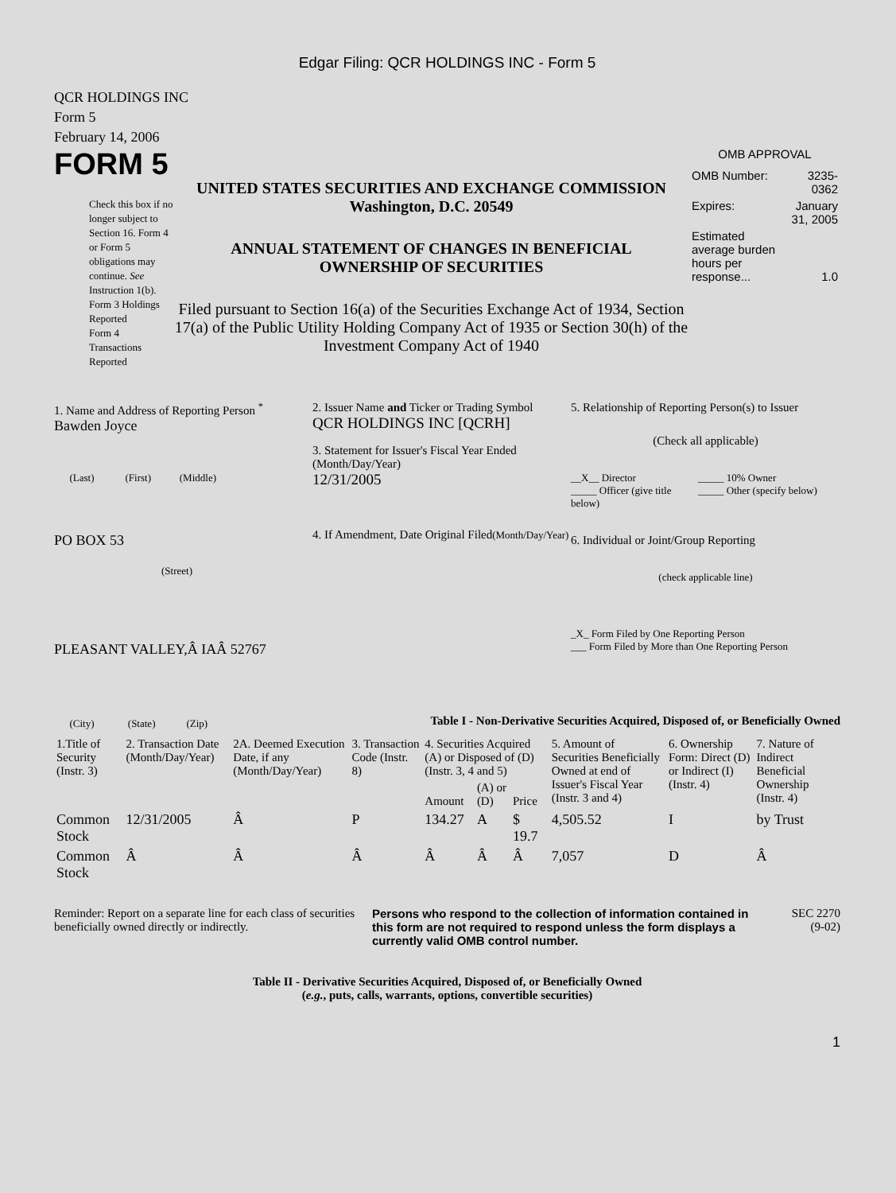Edgar Filing: QCR HOLDINGS INC - Form 5
QCR HOLDINGS INC
Form 5
February 14, 2006
FORM 5
Check this box if no longer subject to Section 16. Form 4 or Form 5 obligations may continue. See Instruction 1(b).
Form 3 Holdings Reported
Form 4 Transactions Reported
UNITED STATES SECURITIES AND EXCHANGE COMMISSION
Washington, D.C. 20549
ANNUAL STATEMENT OF CHANGES IN BENEFICIAL
OWNERSHIP OF SECURITIES
Filed pursuant to Section 16(a) of the Securities Exchange Act of 1934, Section 17(a) of the Public Utility Holding Company Act of 1935 or Section 30(h) of the Investment Company Act of 1940
OMB APPROVAL
| OMB Number: | 3235-0362 |
| Expires: | January 31, 2005 |
| Estimated average burden hours per response... | 1.0 |
1. Name and Address of Reporting Person <sup>*</sup>
Bawden Joyce
(Last) (First) (Middle)
PO BOX 53
(Street)
PLEASANT VALLEY,Â IAÂ 52767
(City) (State) (Zip)
2. Issuer Name and Ticker or Trading Symbol
QCR HOLDINGS INC [QCRH]
3. Statement for Issuer's Fiscal Year Ended (Month/Day/Year)
12/31/2005
4. If Amendment, Date Original Filed(Month/Day/Year)
5. Relationship of Reporting Person(s) to Issuer
(Check all applicable)
__X__ Director
_____ Officer (give title below)
_____ 10% Owner
_____ Other (specify below)
6. Individual or Joint/Group Reporting
(check applicable line)
_X_ Form Filed by One Reporting Person
___ Form Filed by More than One Reporting Person
Table I - Non-Derivative Securities Acquired, Disposed of, or Beneficially Owned
| 1.Title of Security (Instr. 3) | 2. Transaction Date (Month/Day/Year) | 2A. Deemed Execution Date, if any (Month/Day/Year) | 3. Transaction Code (Instr. 8) | 4. Securities Acquired (A) or Disposed of (D) (Instr. 3, 4 and 5) | | | 5. Amount of Securities Beneficially Owned at end of Issuer's Fiscal Year (Instr. 3 and 4) | 6. Ownership Form: Direct (D) or Indirect (I) (Instr. 4) | 7. Nature of Indirect Beneficial Ownership (Instr. 4) |
| --- | --- | --- | --- | --- | --- | --- | --- | --- | --- |
| | | | | Amount | (A) or (D) | Price | | | |
| Common Stock | 12/31/2005 | Â | P | 134.27 | A | $ 19.7 | 4,505.52 | I | by Trust |
| Common Stock | Â | Â | Â | Â | Â | Â | 7,057 | D | Â |
Reminder: Report on a separate line for each class of securities beneficially owned directly or indirectly.
Persons who respond to the collection of information contained in this form are not required to respond unless the form displays a currently valid OMB control number.
SEC 2270
(9-02)
Table II - Derivative Securities Acquired, Disposed of, or Beneficially Owned
(e.g., puts, calls, warrants, options, convertible securities)
1